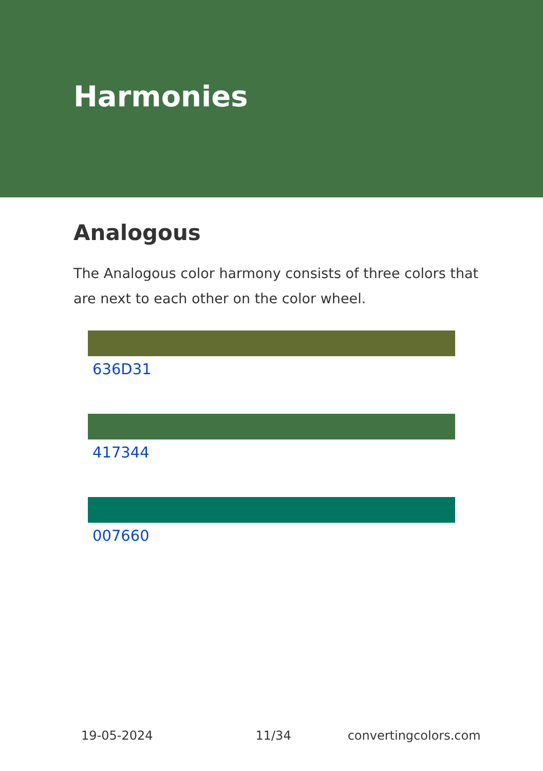Harmonies
Analogous
The Analogous color harmony consists of three colors that are next to each other on the color wheel.
636D31
417344
007660
19-05-2024 11/34 convertingcolors.com